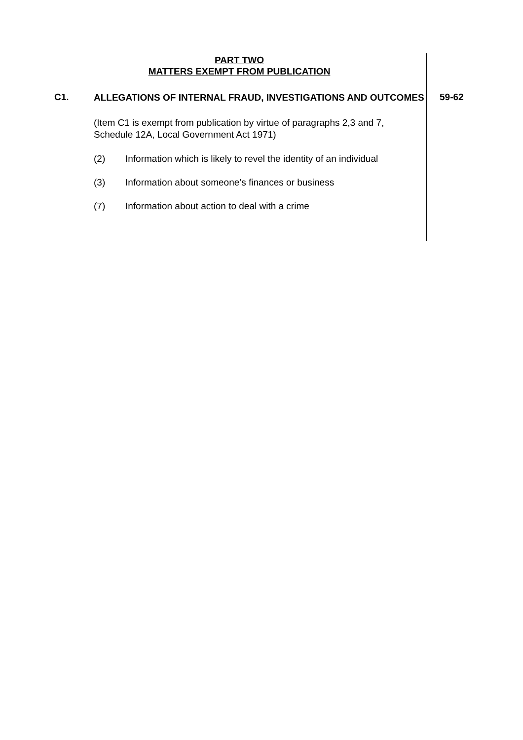PART TWO
MATTERS EXEMPT FROM PUBLICATION
C1.
ALLEGATIONS OF INTERNAL FRAUD, INVESTIGATIONS AND OUTCOMES
(Item C1 is exempt from publication by virtue of paragraphs 2,3 and 7, Schedule 12A, Local Government Act 1971)
(2) Information which is likely to revel the identity of an individual
(3) Information about someone’s finances or business
(7) Information about action to deal with a crime
59-62